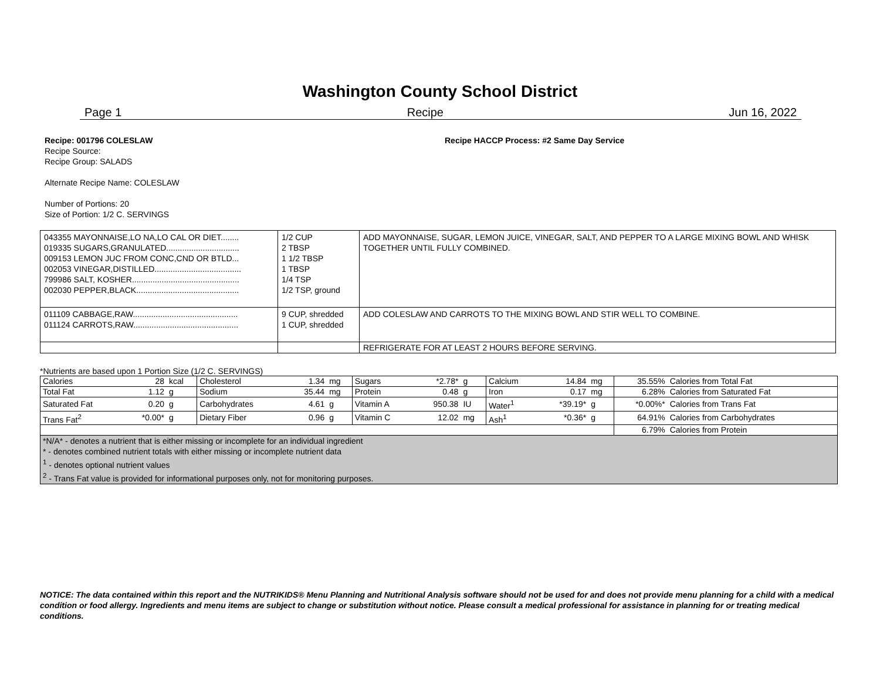Washington County School District
Page 1 Recipe Jun 16, 2022
Recipe: 001796 COLESLAW Recipe HACCP Process: #2 Same Day Service
Recipe Source:
Recipe Group: SALADS
Alternate Recipe Name: COLESLAW
Number of Portions: 20
Size of Portion: 1/2 C. SERVINGS
| 043355 MAYONNAISE,LO NA,LO CAL OR DIET........ 019335 SUGARS,GRANULATED................................ 009153 LEMON JUC FROM CONC,CND OR BTLD... 002053 VINEGAR,DISTILLED...................................... 799986 SALT, KOSHER............................................... 002030 PEPPER,BLACK............................................. | 1/2 CUP 2 TBSP 1 1/2 TBSP 1 TBSP 1/4 TSP 1/2 TSP, ground | ADD MAYONNAISE, SUGAR, LEMON JUICE, VINEGAR, SALT, AND PEPPER TO A LARGE MIXING BOWL AND WHISK TOGETHER UNTIL FULLY COMBINED. |
| 011109 CABBAGE,RAW.............................................. 011124 CARROTS,RAW.............................................. | 9 CUP, shredded 1 CUP, shredded | ADD COLESLAW AND CARROTS TO THE MIXING BOWL AND STIR WELL TO COMBINE. |
| | | REFRIGERATE FOR AT LEAST 2 HOURS BEFORE SERVING. |
*Nutrients are based upon 1 Portion Size (1/2 C. SERVINGS)
| Calories | 28 | kcal | Cholesterol | 1.34 | mg | Sugars | *2.78* | g | Calcium | 14.84 | mg | 35.55% | Calories from Total Fat |
| Total Fat | 1.12 | g | Sodium | 35.44 | mg | Protein | 0.48 | g | Iron | 0.17 | mg | 6.28% | Calories from Saturated Fat |
| Saturated Fat | 0.20 | g | Carbohydrates | 4.61 | g | Vitamin A | 950.38 | IU | Water<sup>1</sup> | *39.19* | g | *0.00%* | Calories from Trans Fat |
| Trans Fat<sup>2</sup> | *0.00* | g | Dietary Fiber | 0.96 | g | Vitamin C | 12.02 | mg | Ash<sup>1</sup> | *0.36* | g | 64.91% | Calories from Carbohydrates |
| | | | | | | | | | | | | 6.79% | Calories from Protein |
| *N/A* - denotes a nutrient that is either missing or incomplete for an individual ingredient * - denotes combined nutrient totals with either missing or incomplete nutrient data <sup>1</sup> - denotes optional nutrient values <sup>2</sup> - Trans Fat value is provided for informational purposes only, not for monitoring purposes. | | | | | | | | | | | | | |
NOTICE: The data contained within this report and the NUTRIKIDS® Menu Planning and Nutritional Analysis software should not be used for and does not provide menu planning for a child with a medical condition or food allergy. Ingredients and menu items are subject to change or substitution without notice. Please consult a medical professional for assistance in planning for or treating medical conditions.